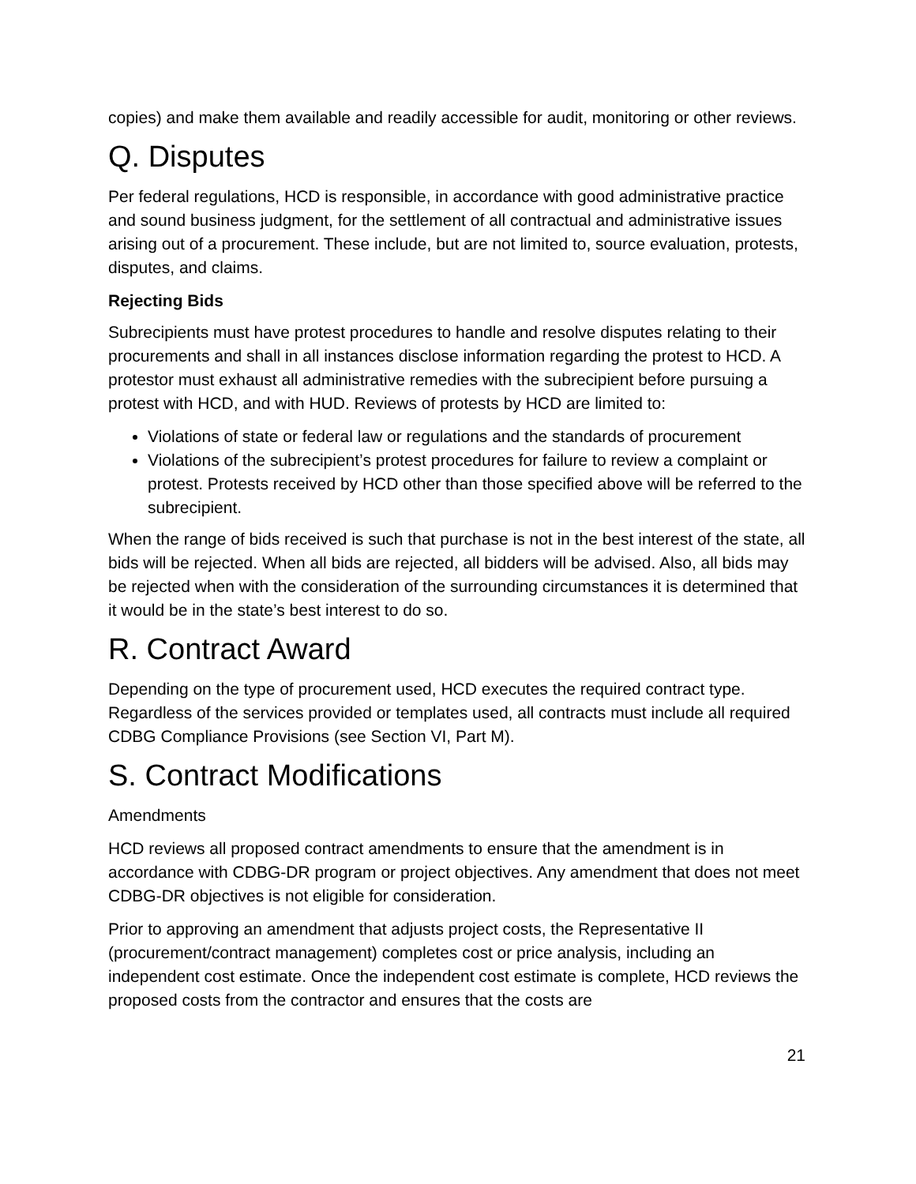copies) and make them available and readily accessible for audit, monitoring or other reviews.
Q. Disputes
Per federal regulations, HCD is responsible, in accordance with good administrative practice and sound business judgment, for the settlement of all contractual and administrative issues arising out of a procurement. These include, but are not limited to, source evaluation, protests, disputes, and claims.
Rejecting Bids
Subrecipients must have protest procedures to handle and resolve disputes relating to their procurements and shall in all instances disclose information regarding the protest to HCD. A protestor must exhaust all administrative remedies with the subrecipient before pursuing a protest with HCD, and with HUD. Reviews of protests by HCD are limited to:
Violations of state or federal law or regulations and the standards of procurement
Violations of the subrecipient’s protest procedures for failure to review a complaint or protest. Protests received by HCD other than those specified above will be referred to the subrecipient.
When the range of bids received is such that purchase is not in the best interest of the state, all bids will be rejected. When all bids are rejected, all bidders will be advised. Also, all bids may be rejected when with the consideration of the surrounding circumstances it is determined that it would be in the state’s best interest to do so.
R. Contract Award
Depending on the type of procurement used, HCD executes the required contract type. Regardless of the services provided or templates used, all contracts must include all required CDBG Compliance Provisions (see Section VI, Part M).
S. Contract Modifications
Amendments
HCD reviews all proposed contract amendments to ensure that the amendment is in accordance with CDBG-DR program or project objectives. Any amendment that does not meet CDBG-DR objectives is not eligible for consideration.
Prior to approving an amendment that adjusts project costs, the Representative II (procurement/contract management) completes cost or price analysis, including an independent cost estimate. Once the independent cost estimate is complete, HCD reviews the proposed costs from the contractor and ensures that the costs are
21